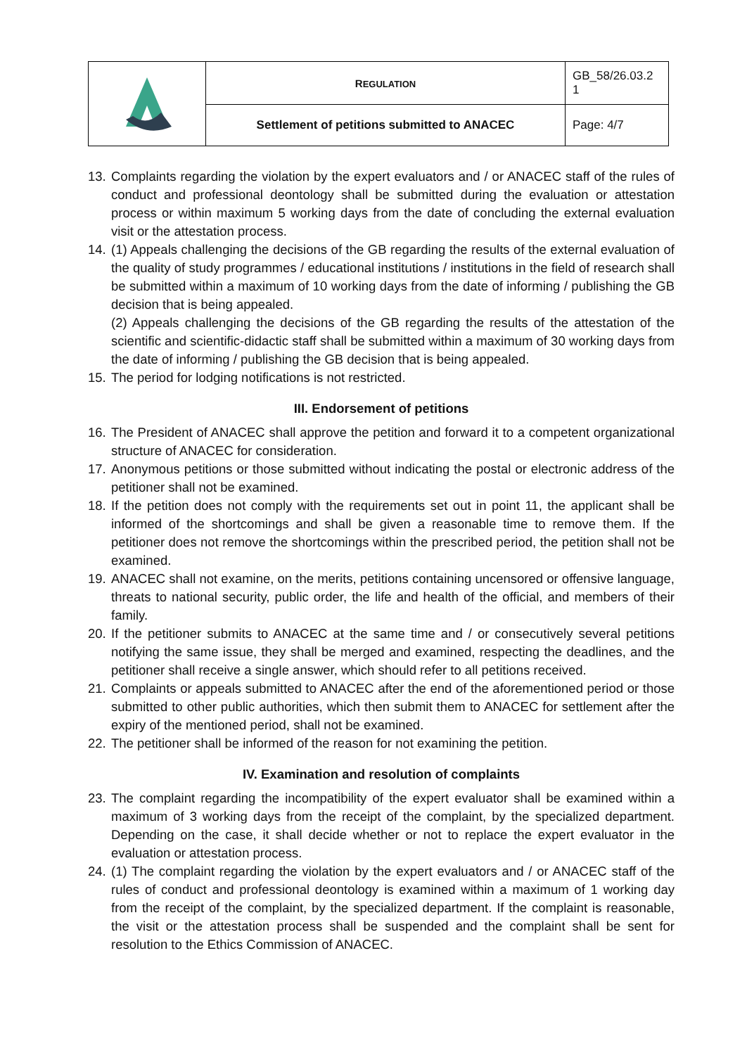| | R EGULATION | GB_58/26.03.2 1 |
| | Settlement of petitions submitted to ANACEC | Page: 4/7 |
13. Complaints regarding the violation by the expert evaluators and / or ANACEC staff of the rules of conduct and professional deontology shall be submitted during the evaluation or attestation process or within maximum 5 working days from the date of concluding the external evaluation visit or the attestation process.
14. (1) Appeals challenging the decisions of the GB regarding the results of the external evaluation of the quality of study programmes / educational institutions / institutions in the field of research shall be submitted within a maximum of 10 working days from the date of informing / publishing the GB decision that is being appealed.
(2) Appeals challenging the decisions of the GB regarding the results of the attestation of the scientific and scientific-didactic staff shall be submitted within a maximum of 30 working days from the date of informing / publishing the GB decision that is being appealed.
15. The period for lodging notifications is not restricted.
III. Endorsement of petitions
16. The President of ANACEC shall approve the petition and forward it to a competent organizational structure of ANACEC for consideration.
17. Anonymous petitions or those submitted without indicating the postal or electronic address of the petitioner shall not be examined.
18. If the petition does not comply with the requirements set out in point 11, the applicant shall be informed of the shortcomings and shall be given a reasonable time to remove them. If the petitioner does not remove the shortcomings within the prescribed period, the petition shall not be examined.
19. ANACEC shall not examine, on the merits, petitions containing uncensored or offensive language, threats to national security, public order, the life and health of the official, and members of their family.
20. If the petitioner submits to ANACEC at the same time and / or consecutively several petitions notifying the same issue, they shall be merged and examined, respecting the deadlines, and the petitioner shall receive a single answer, which should refer to all petitions received.
21. Complaints or appeals submitted to ANACEC after the end of the aforementioned period or those submitted to other public authorities, which then submit them to ANACEC for settlement after the expiry of the mentioned period, shall not be examined.
22. The petitioner shall be informed of the reason for not examining the petition.
IV. Examination and resolution of complaints
23. The complaint regarding the incompatibility of the expert evaluator shall be examined within a maximum of 3 working days from the receipt of the complaint, by the specialized department. Depending on the case, it shall decide whether or not to replace the expert evaluator in the evaluation or attestation process.
24. (1) The complaint regarding the violation by the expert evaluators and / or ANACEC staff of the rules of conduct and professional deontology is examined within a maximum of 1 working day from the receipt of the complaint, by the specialized department. If the complaint is reasonable, the visit or the attestation process shall be suspended and the complaint shall be sent for resolution to the Ethics Commission of ANACEC.